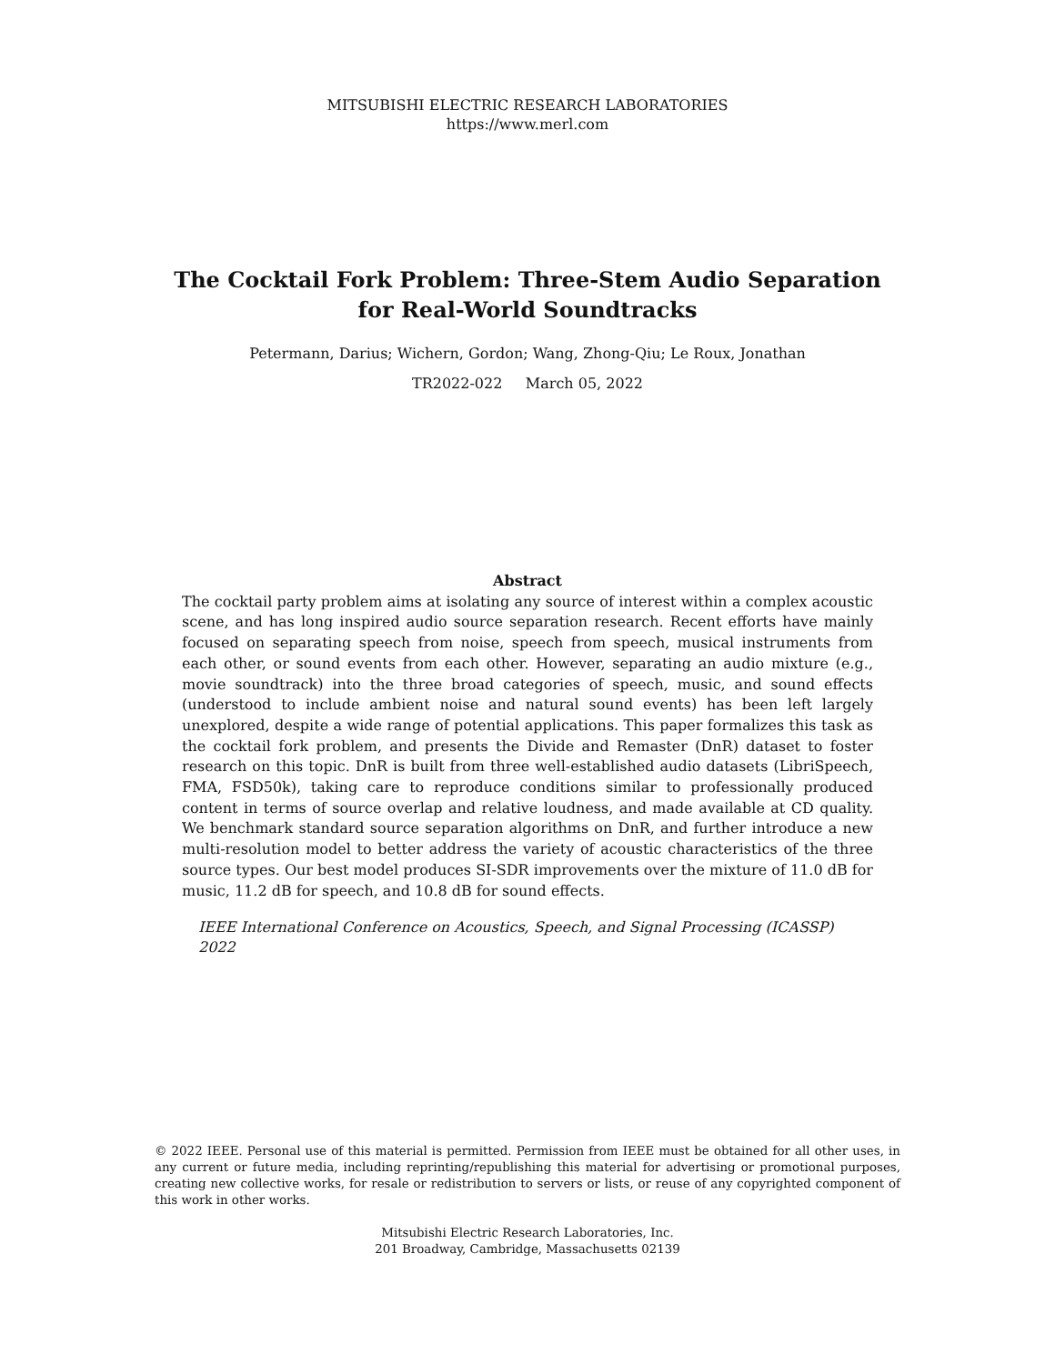MITSUBISHI ELECTRIC RESEARCH LABORATORIES
https://www.merl.com
The Cocktail Fork Problem: Three-Stem Audio Separation
for Real-World Soundtracks
Petermann, Darius; Wichern, Gordon; Wang, Zhong-Qiu; Le Roux, Jonathan
TR2022-022 March 05, 2022
Abstract
The cocktail party problem aims at isolating any source of interest within a complex acoustic scene, and has long inspired audio source separation research. Recent efforts have mainly focused on separating speech from noise, speech from speech, musical instruments from each other, or sound events from each other. However, separating an audio mixture (e.g., movie soundtrack) into the three broad categories of speech, music, and sound effects (understood to include ambient noise and natural sound events) has been left largely unexplored, despite a wide range of potential applications. This paper formalizes this task as the cocktail fork problem, and presents the Divide and Remaster (DnR) dataset to foster research on this topic. DnR is built from three well-established audio datasets (LibriSpeech, FMA, FSD50k), taking care to reproduce conditions similar to professionally produced content in terms of source overlap and relative loudness, and made available at CD quality. We benchmark standard source separation algorithms on DnR, and further introduce a new multi-resolution model to better address the variety of acoustic characteristics of the three source types. Our best model produces SI-SDR improvements over the mixture of 11.0 dB for music, 11.2 dB for speech, and 10.8 dB for sound effects.
IEEE International Conference on Acoustics, Speech, and Signal Processing (ICASSP) 2022
© 2022 IEEE. Personal use of this material is permitted. Permission from IEEE must be obtained for all other uses, in any current or future media, including reprinting/republishing this material for advertising or promotional purposes, creating new collective works, for resale or redistribution to servers or lists, or reuse of any copyrighted component of this work in other works.
Mitsubishi Electric Research Laboratories, Inc.
201 Broadway, Cambridge, Massachusetts 02139